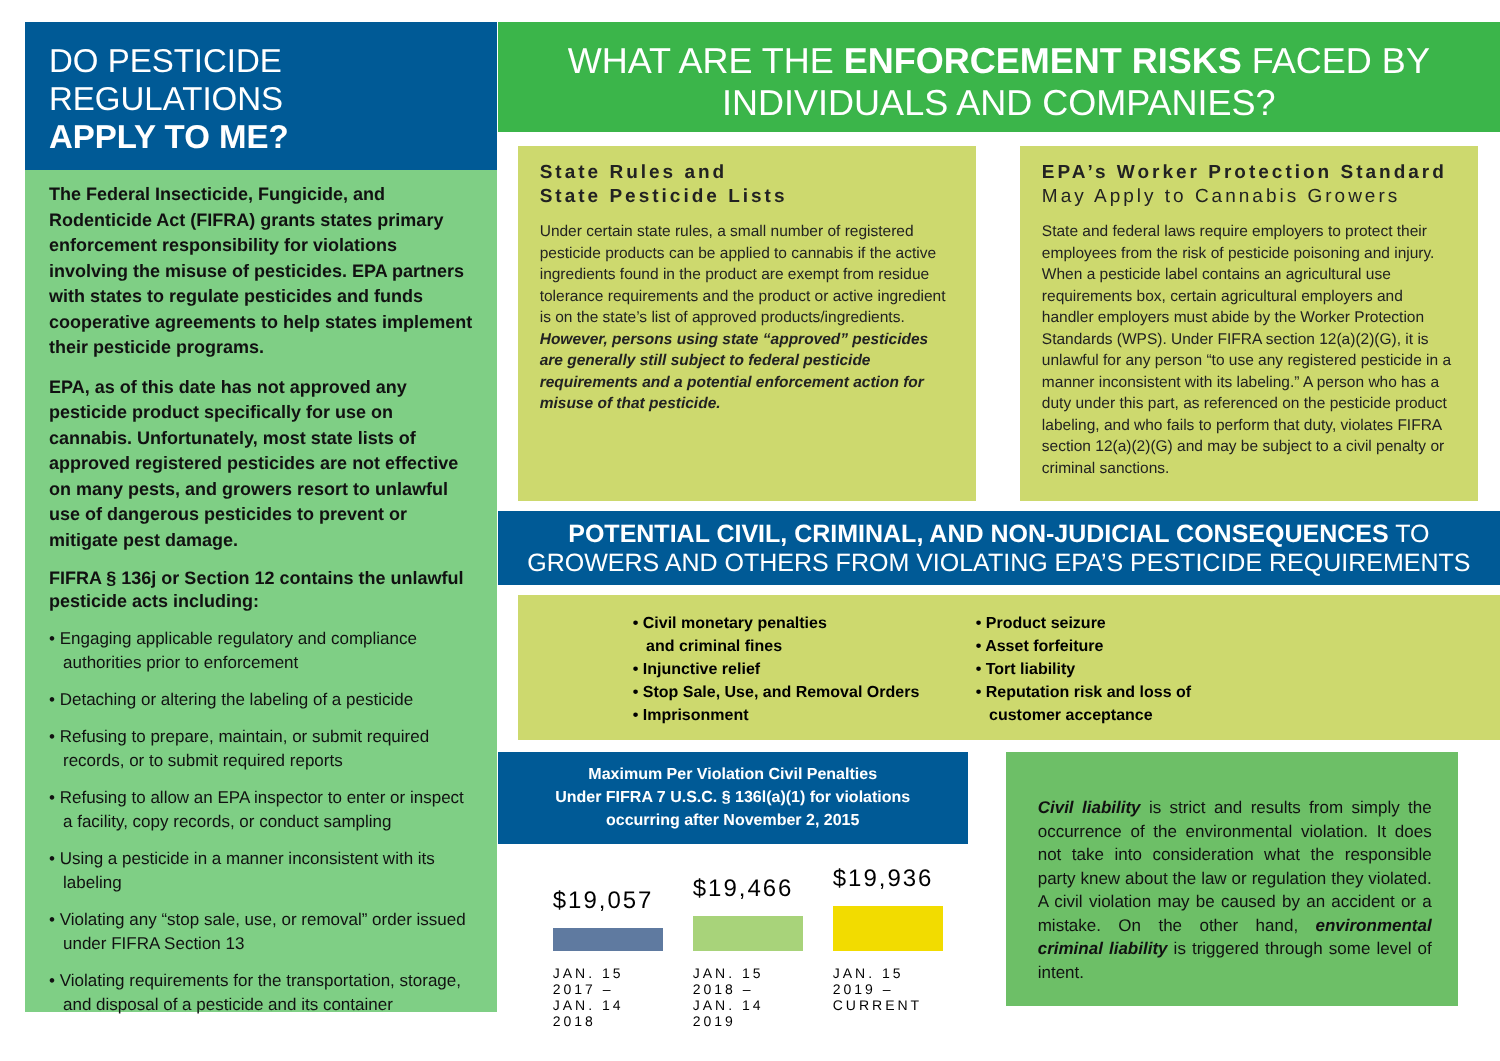DO PESTICIDE REGULATIONS
APPLY TO ME?
The Federal Insecticide, Fungicide, and Rodenticide Act (FIFRA) grants states primary enforcement responsibility for violations involving the misuse of pesticides. EPA partners with states to regulate pesticides and funds cooperative agreements to help states implement their pesticide programs.
EPA, as of this date has not approved any pesticide product specifically for use on cannabis. Unfortunately, most state lists of approved registered pesticides are not effective on many pests, and growers resort to unlawful use of dangerous pesticides to prevent or mitigate pest damage.
FIFRA § 136j or Section 12 contains the unlawful pesticide acts including:
• Engaging applicable regulatory and compliance authorities prior to enforcement
• Detaching or altering the labeling of a pesticide
• Refusing to prepare, maintain, or submit required records, or to submit required reports
• Refusing to allow an EPA inspector to enter or inspect a facility, copy records, or conduct sampling
• Using a pesticide in a manner inconsistent with its labeling
• Violating any “stop sale, use, or removal” order issued under FIFRA Section 13
• Violating requirements for the transportation, storage, and disposal of a pesticide and its container
WHAT ARE THE ENFORCEMENT RISKS FACED BY
INDIVIDUALS AND COMPANIES?
State Rules and
State Pesticide Lists
Under certain state rules, a small number of registered pesticide products can be applied to cannabis if the active ingredients found in the product are exempt from residue tolerance requirements and the product or active ingredient is on the state’s list of approved products/ingredients. However, persons using state “approved” pesticides are generally still subject to federal pesticide requirements and a potential enforcement action for misuse of that pesticide.
EPA’s Worker Protection Standard
May Apply to Cannabis Growers
State and federal laws require employers to protect their employees from the risk of pesticide poisoning and injury. When a pesticide label contains an agricultural use requirements box, certain agricultural employers and handler employers must abide by the Worker Protection Standards (WPS). Under FIFRA section 12(a)(2)(G), it is unlawful for any person “to use any registered pesticide in a manner inconsistent with its labeling.” A person who has a duty under this part, as referenced on the pesticide product labeling, and who fails to perform that duty, violates FIFRA section 12(a)(2)(G) and may be subject to a civil penalty or criminal sanctions.
POTENTIAL CIVIL, CRIMINAL, AND NON-JUDICIAL CONSEQUENCES TO
GROWERS AND OTHERS FROM VIOLATING EPA’S PESTICIDE REQUIREMENTS
• Civil monetary penalties
and criminal fines
• Injunctive relief
• Stop Sale, Use, and Removal Orders
• Imprisonment
• Product seizure
• Asset forfeiture
• Tort liability
• Reputation risk and loss of
customer acceptance
Maximum Per Violation Civil Penalties
Under FIFRA 7 U.S.C. § 136l(a)(1) for violations
occurring after November 2, 2015
$19,057
$19,466
$19,936
JAN. 15 2017 – JAN. 14 2018 JAN. 15 2018 – JAN. 14 2019 JAN. 15 2019 – CURRENT
Civil liability is strict and results from simply the occurrence of the environmental violation. It does not take into consideration what the responsible party knew about the law or regulation they violated. A civil violation may be caused by an accident or a mistake. On the other hand, environmental criminal liability is triggered through some level of intent.